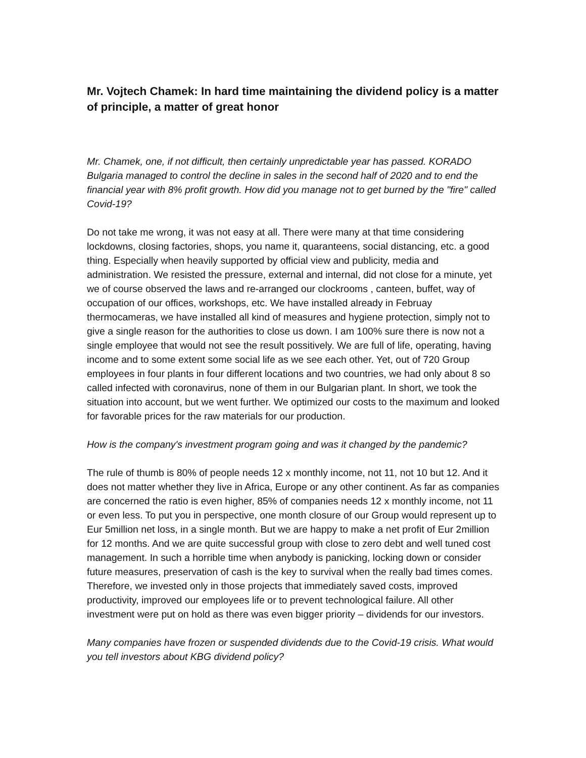Mr. Vojtech Chamek: In hard time maintaining the dividend policy is a matter of principle, a matter of great honor
Mr. Chamek, one, if not difficult, then certainly unpredictable year has passed. KORADO Bulgaria managed to control the decline in sales in the second half of 2020 and to end the financial year with 8% profit growth. How did you manage not to get burned by the "fire" called Covid-19?
Do not take me wrong, it was not easy at all. There were many at that time considering lockdowns, closing factories, shops, you name it, quaranteens, social distancing, etc. a good thing. Especially when heavily supported by official view and publicity, media and administration. We resisted the pressure, external and internal, did not close for a minute, yet we of course observed the laws and re-arranged our clockrooms , canteen, buffet, way of occupation of our offices, workshops, etc. We have installed already in Februay thermocameras, we have installed all kind of measures and hygiene protection, simply not to give a single reason for the authorities to close us down. I am 100% sure there is now not a single employee that would not see the result possitively. We are full of life, operating, having income and to some extent some social life as we see each other. Yet, out of 720 Group employees in four plants in four different locations and two countries, we had only about 8 so called infected with coronavirus, none of them in our Bulgarian plant. In short, we took the situation into account, but we went further. We optimized our costs to the maximum and looked for favorable prices for the raw materials for our production.
How is the company's investment program going and was it changed by the pandemic?
The rule of thumb is 80% of people needs 12 x monthly income, not 11, not 10 but 12. And it does not matter whether they live in Africa, Europe or any other continent. As far as companies are concerned the ratio is even higher, 85% of companies needs 12 x monthly income, not 11 or even less. To put you in perspective, one month closure of our Group would represent up to Eur 5million net loss, in a single month. But we are happy to make a net profit of Eur 2million for 12 months. And we are quite successful group with close to zero debt and well tuned cost management. In such a horrible time when anybody is panicking, locking down or consider future measures, preservation of cash is the key to survival when the really bad times comes. Therefore, we invested only in those projects that immediately saved costs, improved productivity, improved our employees life or to prevent technological failure. All other investment were put on hold as there was even bigger priority – dividends for our investors.
Many companies have frozen or suspended dividends due to the Covid-19 crisis. What would you tell investors about KBG dividend policy?